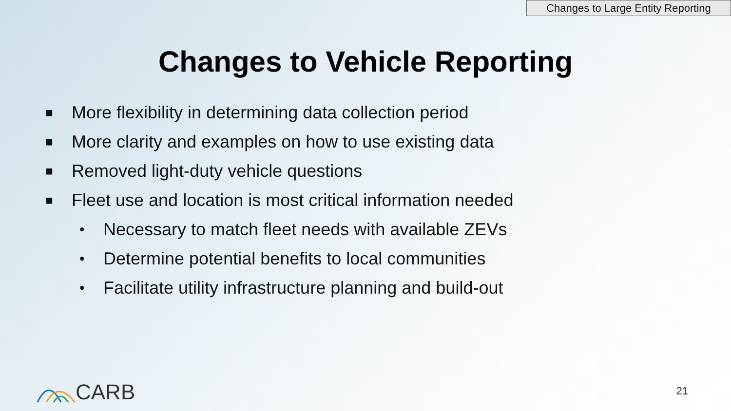Changes to Large Entity Reporting
Changes to Vehicle Reporting
■ More flexibility in determining data collection period
■ More clarity and examples on how to use existing data
■ Removed light-duty vehicle questions
■ Fleet use and location is most critical information needed
• Necessary to match fleet needs with available ZEVs
• Determine potential benefits to local communities
• Facilitate utility infrastructure planning and build-out
CARB 21